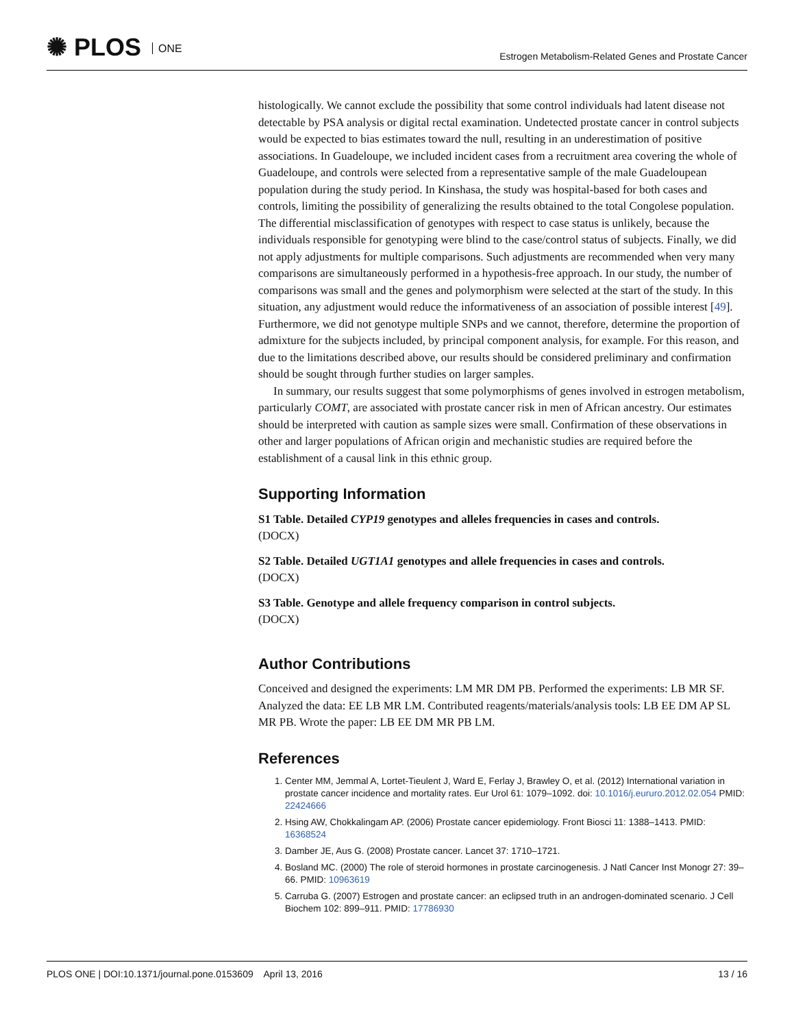✺ PLOS ONE
Estrogen Metabolism-Related Genes and Prostate Cancer
histologically. We cannot exclude the possibility that some control individuals had latent disease not detectable by PSA analysis or digital rectal examination. Undetected prostate cancer in control subjects would be expected to bias estimates toward the null, resulting in an underestimation of positive associations. In Guadeloupe, we included incident cases from a recruitment area covering the whole of Guadeloupe, and controls were selected from a representative sample of the male Guadeloupean population during the study period. In Kinshasa, the study was hospital-based for both cases and controls, limiting the possibility of generalizing the results obtained to the total Congolese population. The differential misclassification of genotypes with respect to case status is unlikely, because the individuals responsible for genotyping were blind to the case/control status of subjects. Finally, we did not apply adjustments for multiple comparisons. Such adjustments are recommended when very many comparisons are simultaneously performed in a hypothesis-free approach. In our study, the number of comparisons was small and the genes and polymorphism were selected at the start of the study. In this situation, any adjustment would reduce the informativeness of an association of possible interest [49]. Furthermore, we did not genotype multiple SNPs and we cannot, therefore, determine the proportion of admixture for the subjects included, by principal component analysis, for example. For this reason, and due to the limitations described above, our results should be considered preliminary and confirmation should be sought through further studies on larger samples.
In summary, our results suggest that some polymorphisms of genes involved in estrogen metabolism, particularly COMT, are associated with prostate cancer risk in men of African ancestry. Our estimates should be interpreted with caution as sample sizes were small. Confirmation of these observations in other and larger populations of African origin and mechanistic studies are required before the establishment of a causal link in this ethnic group.
Supporting Information
S1 Table. Detailed CYP19 genotypes and alleles frequencies in cases and controls.
(DOCX)
S2 Table. Detailed UGT1A1 genotypes and allele frequencies in cases and controls.
(DOCX)
S3 Table. Genotype and allele frequency comparison in control subjects.
(DOCX)
Author Contributions
Conceived and designed the experiments: LM MR DM PB. Performed the experiments: LB MR SF. Analyzed the data: EE LB MR LM. Contributed reagents/materials/analysis tools: LB EE DM AP SL MR PB. Wrote the paper: LB EE DM MR PB LM.
References
1. Center MM, Jemmal A, Lortet-Tieulent J, Ward E, Ferlay J, Brawley O, et al. (2012) International variation in prostate cancer incidence and mortality rates. Eur Urol 61: 1079–1092. doi: 10.1016/j.eururo.2012.02.054 PMID: 22424666
2. Hsing AW, Chokkalingam AP. (2006) Prostate cancer epidemiology. Front Biosci 11: 1388–1413. PMID: 16368524
3. Damber JE, Aus G. (2008) Prostate cancer. Lancet 37: 1710–1721.
4. Bosland MC. (2000) The role of steroid hormones in prostate carcinogenesis. J Natl Cancer Inst Monogr 27: 39–66. PMID: 10963619
5. Carruba G. (2007) Estrogen and prostate cancer: an eclipsed truth in an androgen-dominated scenario. J Cell Biochem 102: 899–911. PMID: 17786930
PLOS ONE | DOI:10.1371/journal.pone.0153609 April 13, 2016
13 / 16